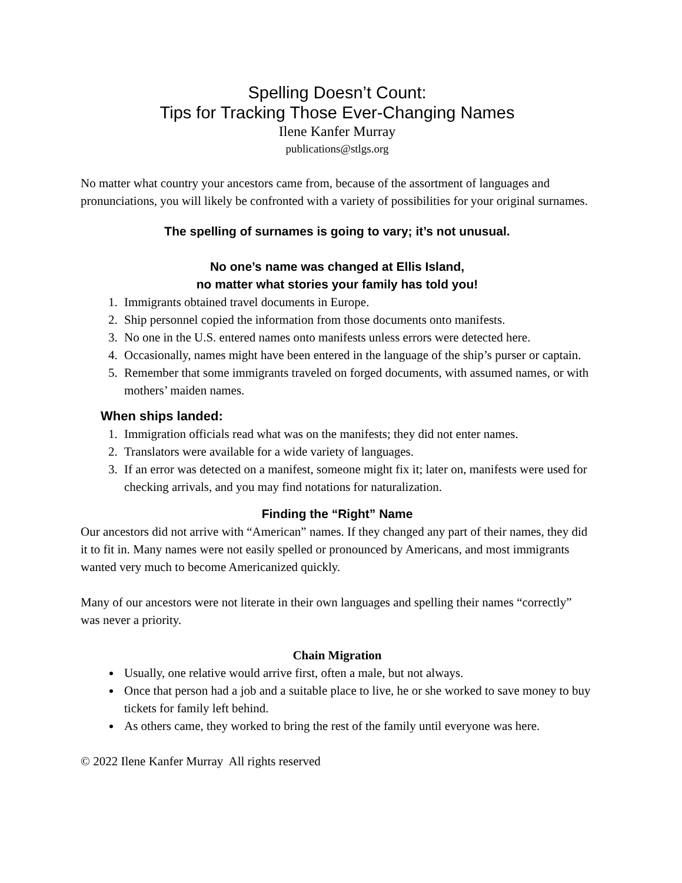Spelling Doesn’t Count:
Tips for Tracking Those Ever-Changing Names
Ilene Kanfer Murray
publications@stlgs.org
No matter what country your ancestors came from, because of the assortment of languages and pronunciations, you will likely be confronted with a variety of possibilities for your original surnames.
The spelling of surnames is going to vary; it’s not unusual.
No one’s name was changed at Ellis Island,
no matter what stories your family has told you!
1. Immigrants obtained travel documents in Europe.
2. Ship personnel copied the information from those documents onto manifests.
3. No one in the U.S. entered names onto manifests unless errors were detected here.
4. Occasionally, names might have been entered in the language of the ship’s purser or captain.
5. Remember that some immigrants traveled on forged documents, with assumed names, or with mothers’ maiden names.
When ships landed:
1. Immigration officials read what was on the manifests; they did not enter names.
2. Translators were available for a wide variety of languages.
3. If an error was detected on a manifest, someone might fix it; later on, manifests were used for checking arrivals, and you may find notations for naturalization.
Finding the “Right” Name
Our ancestors did not arrive with “American” names. If they changed any part of their names, they did it to fit in. Many names were not easily spelled or pronounced by Americans, and most immigrants wanted very much to become Americanized quickly.
Many of our ancestors were not literate in their own languages and spelling their names “correctly” was never a priority.
Chain Migration
Usually, one relative would arrive first, often a male, but not always.
Once that person had a job and a suitable place to live, he or she worked to save money to buy tickets for family left behind.
As others came, they worked to bring the rest of the family until everyone was here.
© 2022 Ilene Kanfer Murray All rights reserved